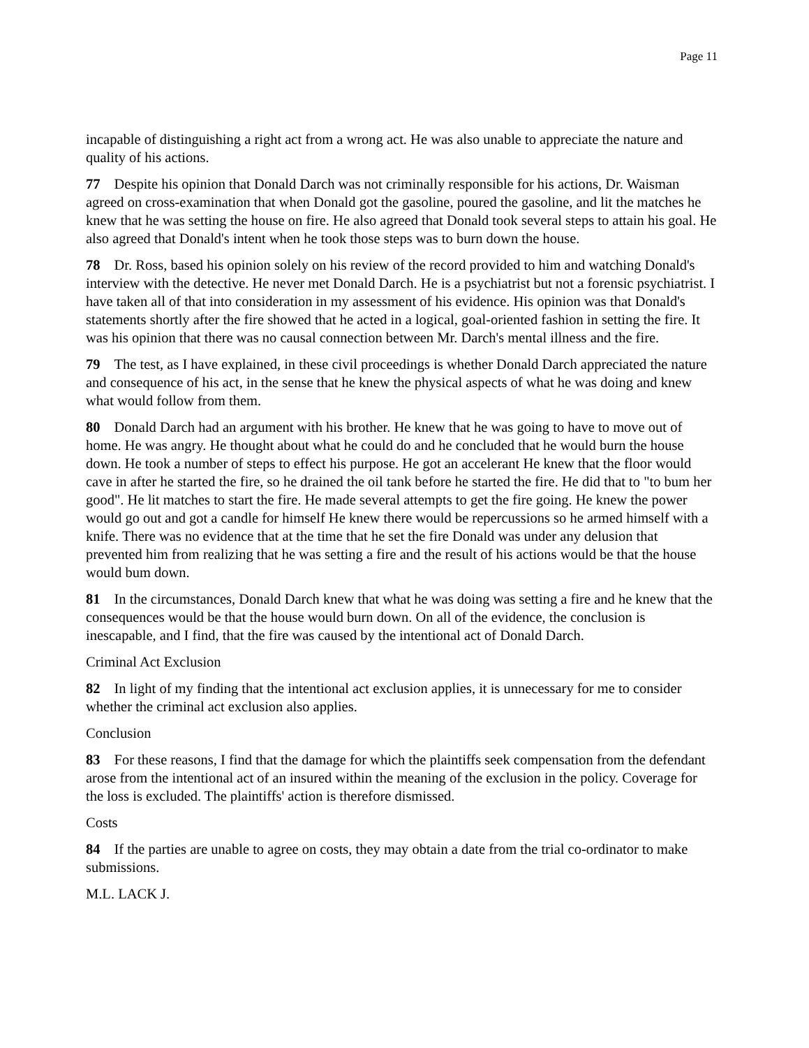Page 11
incapable of distinguishing a right act from a wrong act. He was also unable to appreciate the nature and quality of his actions.
77 Despite his opinion that Donald Darch was not criminally responsible for his actions, Dr. Waisman agreed on cross-examination that when Donald got the gasoline, poured the gasoline, and lit the matches he knew that he was setting the house on fire. He also agreed that Donald took several steps to attain his goal. He also agreed that Donald's intent when he took those steps was to burn down the house.
78 Dr. Ross, based his opinion solely on his review of the record provided to him and watching Donald's interview with the detective. He never met Donald Darch. He is a psychiatrist but not a forensic psychiatrist. I have taken all of that into consideration in my assessment of his evidence. His opinion was that Donald's statements shortly after the fire showed that he acted in a logical, goal-oriented fashion in setting the fire. It was his opinion that there was no causal connection between Mr. Darch's mental illness and the fire.
79 The test, as I have explained, in these civil proceedings is whether Donald Darch appreciated the nature and consequence of his act, in the sense that he knew the physical aspects of what he was doing and knew what would follow from them.
80 Donald Darch had an argument with his brother. He knew that he was going to have to move out of home. He was angry. He thought about what he could do and he concluded that he would burn the house down. He took a number of steps to effect his purpose. He got an accelerant He knew that the floor would cave in after he started the fire, so he drained the oil tank before he started the fire. He did that to "to bum her good". He lit matches to start the fire. He made several attempts to get the fire going. He knew the power would go out and got a candle for himself He knew there would be repercussions so he armed himself with a knife. There was no evidence that at the time that he set the fire Donald was under any delusion that prevented him from realizing that he was setting a fire and the result of his actions would be that the house would bum down.
81 In the circumstances, Donald Darch knew that what he was doing was setting a fire and he knew that the consequences would be that the house would burn down. On all of the evidence, the conclusion is inescapable, and I find, that the fire was caused by the intentional act of Donald Darch.
Criminal Act Exclusion
82 In light of my finding that the intentional act exclusion applies, it is unnecessary for me to consider whether the criminal act exclusion also applies.
Conclusion
83 For these reasons, I find that the damage for which the plaintiffs seek compensation from the defendant arose from the intentional act of an insured within the meaning of the exclusion in the policy. Coverage for the loss is excluded. The plaintiffs' action is therefore dismissed.
Costs
84 If the parties are unable to agree on costs, they may obtain a date from the trial co-ordinator to make submissions.
M.L. LACK J.